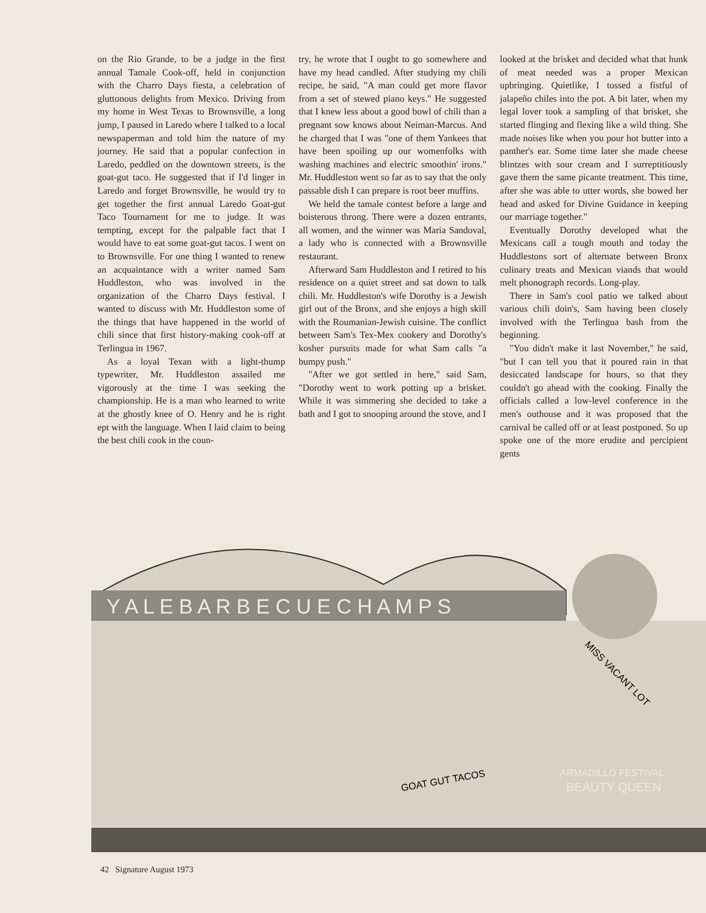on the Rio Grande, to be a judge in the first annual Tamale Cook-off, held in conjunction with the Charro Days fiesta, a celebration of gluttonous delights from Mexico. Driving from my home in West Texas to Brownsville, a long jump, I paused in Laredo where I talked to a local newspaperman and told him the nature of my journey. He said that a popular confection in Laredo, peddled on the downtown streets, is the goat-gut taco. He suggested that if I'd linger in Laredo and forget Brownsville, he would try to get together the first annual Laredo Goat-gut Taco Tournament for me to judge. It was tempting, except for the palpable fact that I would have to eat some goat-gut tacos. I went on to Brownsville. For one thing I wanted to renew an acquaintance with a writer named Sam Huddleston, who was involved in the organization of the Charro Days festival. I wanted to discuss with Mr. Huddleston some of the things that have happened in the world of chili since that first history-making cook-off at Terlingua in 1967.
As a loyal Texan with a light-thump typewriter, Mr. Huddleston assailed me vigorously at the time I was seeking the championship. He is a man who learned to write at the ghostly knee of O. Henry and he is right ept with the language. When I laid claim to being the best chili cook in the coun-
try, he wrote that I ought to go somewhere and have my head candled. After studying my chili recipe, he said, "A man could get more flavor from a set of stewed piano keys." He suggested that I knew less about a good bowl of chili than a pregnant sow knows about Neiman-Marcus. And he charged that I was "one of them Yankees that have been spoiling up our womenfolks with washing machines and electric smoothin' irons." Mr. Huddleston went so far as to say that the only passable dish I can prepare is root beer muffins.
We held the tamale contest before a large and boisterous throng. There were a dozen entrants, all women, and the winner was Maria Sandoval, a lady who is connected with a Brownsville restaurant.
Afterward Sam Huddleston and I retired to his residence on a quiet street and sat down to talk chili. Mr. Huddleston's wife Dorothy is a Jewish girl out of the Bronx, and she enjoys a high skill with the Roumanian-Jewish cuisine. The conflict between Sam's Tex-Mex cookery and Dorothy's kosher pursuits made for what Sam calls "a bumpy push."
"After we got settled in here," said Sam, "Dorothy went to work potting up a brisket. While it was simmering she decided to take a bath and I got to snooping around the stove, and I
looked at the brisket and decided what that hunk of meat needed was a proper Mexican upbringing. Quietlike, I tossed a fistful of jalapeño chiles into the pot. A bit later, when my legal lover took a sampling of that brisket, she started flinging and flexing like a wild thing. She made noises like when you pour hot butter into a panther's ear. Some time later she made cheese blintzes with sour cream and I surreptitiously gave them the same picante treatment. This time, after she was able to utter words, she bowed her head and asked for Divine Guidance in keeping our marriage together."
Eventually Dorothy developed what the Mexicans call a tough mouth and today the Huddlestons sort of alternate between Bronx culinary treats and Mexican viands that would melt phonograph records. Long-play.
There in Sam's cool patio we talked about various chili doin's, Sam having been closely involved with the Terlingua bash from the beginning.
"You didn't make it last November," he said, "but I can tell you that it poured rain in that desiccated landscape for hours, so that they couldn't go ahead with the cooking. Finally the officials called a low-level conference in the men's outhouse and it was proposed that the carnival be called off or at least postponed. So up spoke one of the more erudite and percipient gents
Y A L E B A R B E C U E C H A M P S
MISS VACANT LOT
GOAT GUT TACOS
ARMADILLO FESTIVAL
BEAUTY QUEEN
42 Signature August 1973